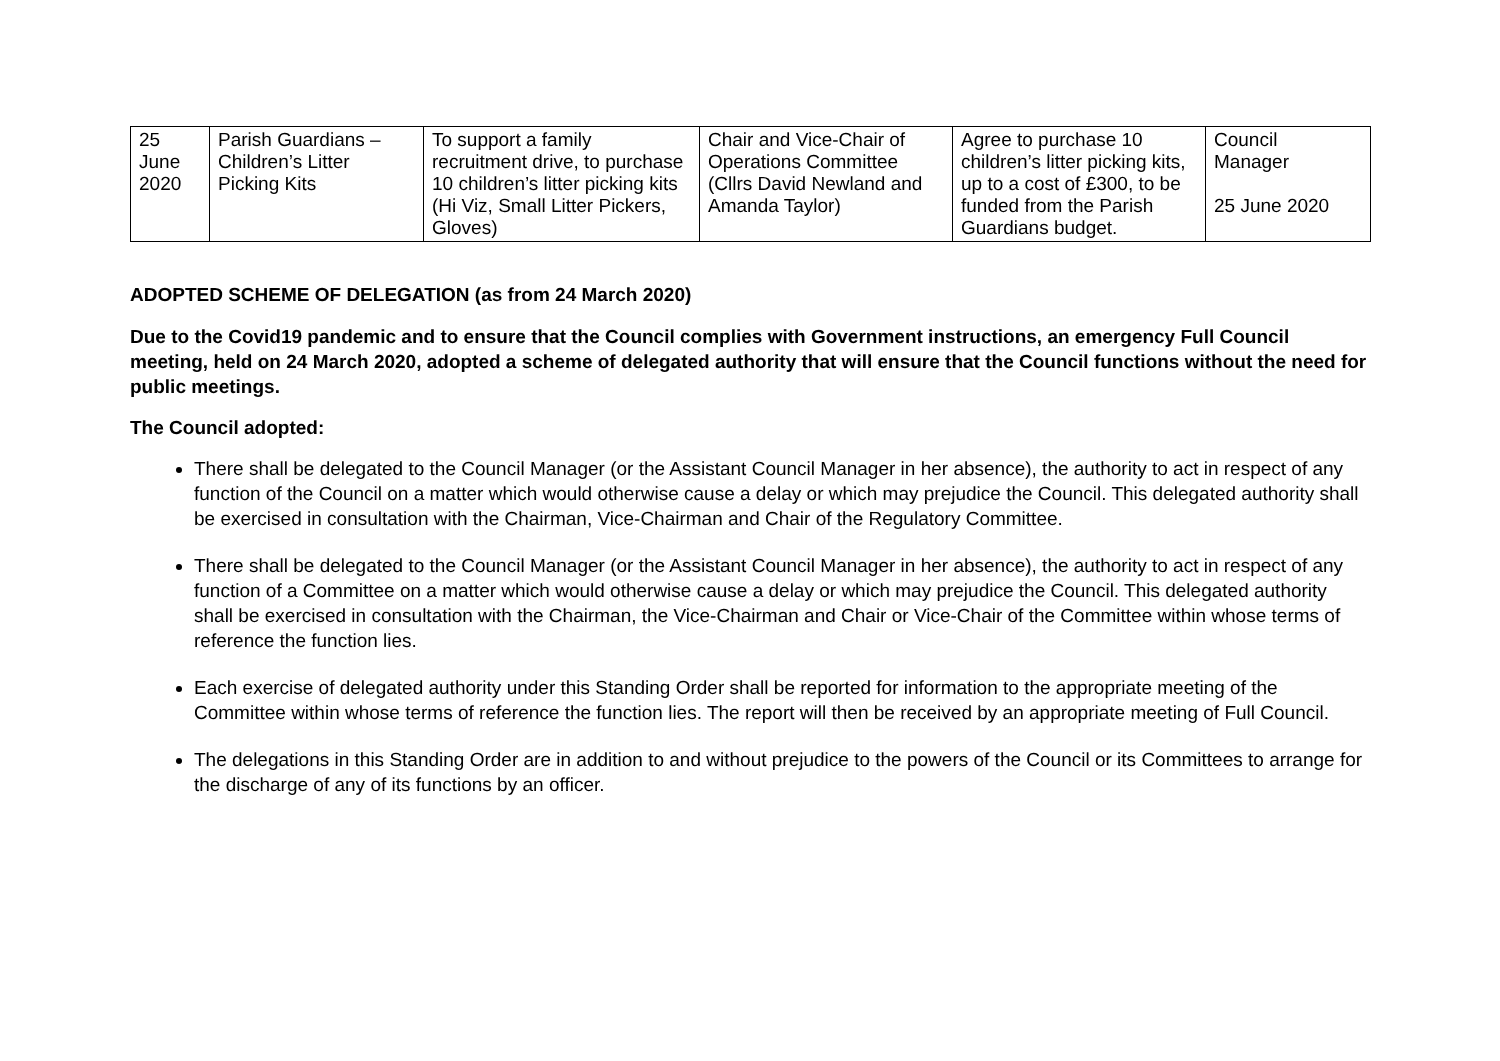| 25 June 2020 | Parish Guardians – Children’s Litter Picking Kits | To support a family recruitment drive, to purchase 10 children’s litter picking kits (Hi Viz, Small Litter Pickers, Gloves) | Chair and Vice-Chair of Operations Committee (Cllrs David Newland and Amanda Taylor) | Agree to purchase 10 children’s litter picking kits, up to a cost of £300, to be funded from the Parish Guardians budget. | Council Manager 25 June 2020 |
ADOPTED SCHEME OF DELEGATION (as from 24 March 2020)
Due to the Covid19 pandemic and to ensure that the Council complies with Government instructions, an emergency Full Council meeting, held on 24 March 2020, adopted a scheme of delegated authority that will ensure that the Council functions without the need for public meetings.
The Council adopted:
There shall be delegated to the Council Manager (or the Assistant Council Manager in her absence), the authority to act in respect of any function of the Council on a matter which would otherwise cause a delay or which may prejudice the Council. This delegated authority shall be exercised in consultation with the Chairman, Vice-Chairman and Chair of the Regulatory Committee.
There shall be delegated to the Council Manager (or the Assistant Council Manager in her absence), the authority to act in respect of any function of a Committee on a matter which would otherwise cause a delay or which may prejudice the Council. This delegated authority shall be exercised in consultation with the Chairman, the Vice-Chairman and Chair or Vice-Chair of the Committee within whose terms of reference the function lies.
Each exercise of delegated authority under this Standing Order shall be reported for information to the appropriate meeting of the Committee within whose terms of reference the function lies. The report will then be received by an appropriate meeting of Full Council.
The delegations in this Standing Order are in addition to and without prejudice to the powers of the Council or its Committees to arrange for the discharge of any of its functions by an officer.